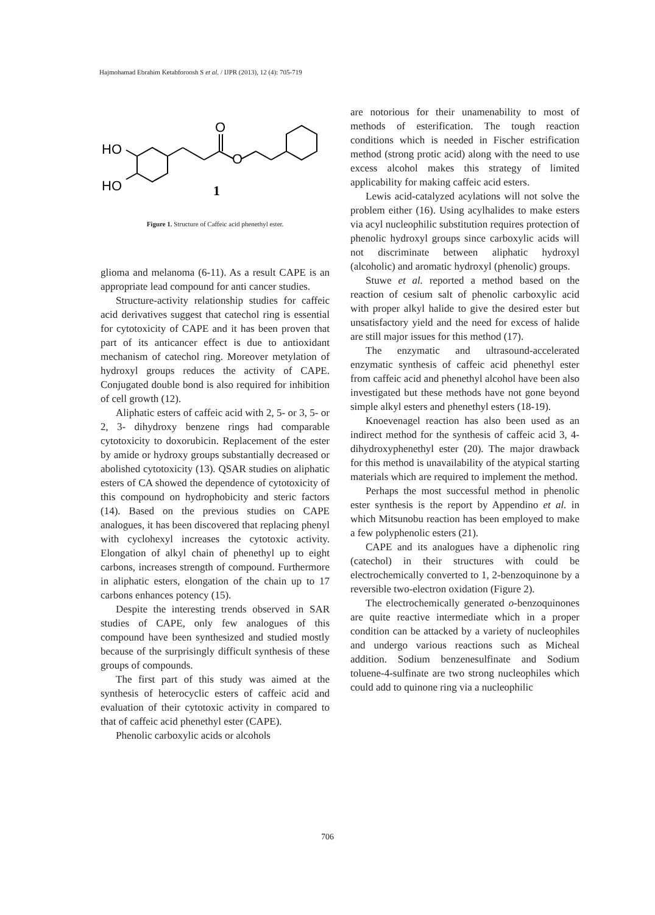Hajmohamad Ebrahim Ketabforoosh S et al. / IJPR (2013), 12 (4): 705-719
HO
HO
O
O
1
Figure 1. Structure of Caffeic acid phenethyl ester.
glioma and melanoma (6-11). As a result CAPE is an appropriate lead compound for anti cancer studies.
Structure-activity relationship studies for caffeic acid derivatives suggest that catechol ring is essential for cytotoxicity of CAPE and it has been proven that part of its anticancer effect is due to antioxidant mechanism of catechol ring. Moreover metylation of hydroxyl groups reduces the activity of CAPE. Conjugated double bond is also required for inhibition of cell growth (12).
Aliphatic esters of caffeic acid with 2, 5- or 3, 5- or 2, 3- dihydroxy benzene rings had comparable cytotoxicity to doxorubicin. Replacement of the ester by amide or hydroxy groups substantially decreased or abolished cytotoxicity (13). QSAR studies on aliphatic esters of CA showed the dependence of cytotoxicity of this compound on hydrophobicity and steric factors (14). Based on the previous studies on CAPE analogues, it has been discovered that replacing phenyl with cyclohexyl increases the cytotoxic activity. Elongation of alkyl chain of phenethyl up to eight carbons, increases strength of compound. Furthermore in aliphatic esters, elongation of the chain up to 17 carbons enhances potency (15).
Despite the interesting trends observed in SAR studies of CAPE, only few analogues of this compound have been synthesized and studied mostly because of the surprisingly difficult synthesis of these groups of compounds.
The first part of this study was aimed at the synthesis of heterocyclic esters of caffeic acid and evaluation of their cytotoxic activity in compared to that of caffeic acid phenethyl ester (CAPE).
Phenolic carboxylic acids or alcohols
are notorious for their unamenability to most of methods of esterification. The tough reaction conditions which is needed in Fischer estrification method (strong protic acid) along with the need to use excess alcohol makes this strategy of limited applicability for making caffeic acid esters.
Lewis acid-catalyzed acylations will not solve the problem either (16). Using acylhalides to make esters via acyl nucleophilic substitution requires protection of phenolic hydroxyl groups since carboxylic acids will not discriminate between aliphatic hydroxyl (alcoholic) and aromatic hydroxyl (phenolic) groups.
Stuwe et al. reported a method based on the reaction of cesium salt of phenolic carboxylic acid with proper alkyl halide to give the desired ester but unsatisfactory yield and the need for excess of halide are still major issues for this method (17).
The enzymatic and ultrasound-accelerated enzymatic synthesis of caffeic acid phenethyl ester from caffeic acid and phenethyl alcohol have been also investigated but these methods have not gone beyond simple alkyl esters and phenethyl esters (18-19).
Knoevenagel reaction has also been used as an indirect method for the synthesis of caffeic acid 3, 4-dihydroxyphenethyl ester (20). The major drawback for this method is unavailability of the atypical starting materials which are required to implement the method.
Perhaps the most successful method in phenolic ester synthesis is the report by Appendino et al. in which Mitsunobu reaction has been employed to make a few polyphenolic esters (21).
CAPE and its analogues have a diphenolic ring (catechol) in their structures with could be electrochemically converted to 1, 2-benzoquinone by a reversible two-electron oxidation (Figure 2).
The electrochemically generated o-benzoquinones are quite reactive intermediate which in a proper condition can be attacked by a variety of nucleophiles and undergo various reactions such as Micheal addition. Sodium benzenesulfinate and Sodium toluene-4-sulfinate are two strong nucleophiles which could add to quinone ring via a nucleophilic
706